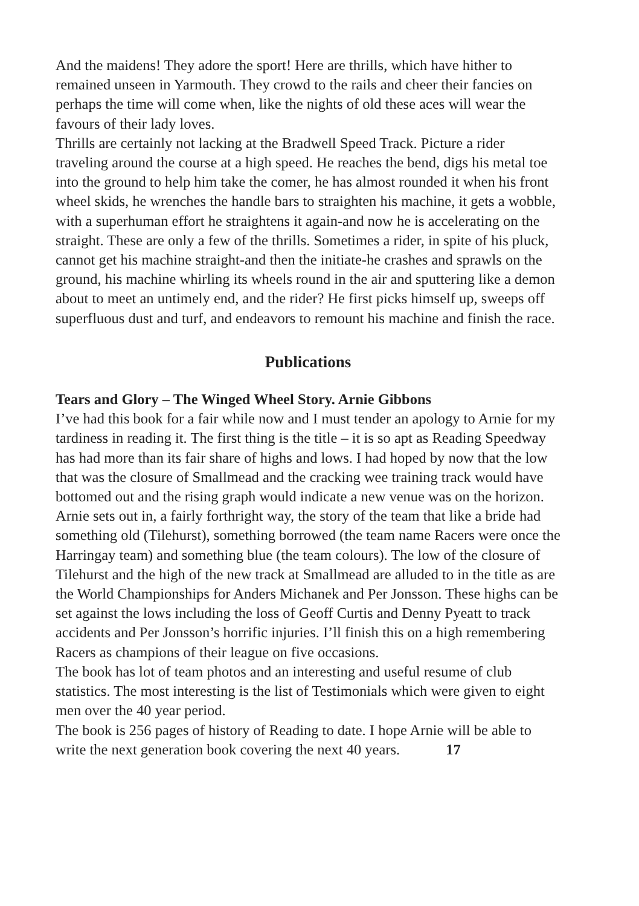And the maidens! They adore the sport! Here are thrills, which have hither to remained unseen in Yarmouth. They crowd to the rails and cheer their fancies on perhaps the time will come when, like the nights of old these aces will wear the favours of their lady loves.
Thrills are certainly not lacking at the Bradwell Speed Track. Picture a rider traveling around the course at a high speed. He reaches the bend, digs his metal toe into the ground to help him take the comer, he has almost rounded it when his front wheel skids, he wrenches the handle bars to straighten his machine, it gets a wobble, with a superhuman effort he straightens it again-and now he is accelerating on the straight. These are only a few of the thrills. Sometimes a rider, in spite of his pluck, cannot get his machine straight-and then the initiate-he crashes and sprawls on the ground, his machine whirling its wheels round in the air and sputtering like a demon about to meet an untimely end, and the rider? He first picks himself up, sweeps off superfluous dust and turf, and endeavors to remount his machine and finish the race.
Publications
Tears and Glory – The Winged Wheel Story. Arnie Gibbons
I’ve had this book for a fair while now and I must tender an apology to Arnie for my tardiness in reading it. The first thing is the title – it is so apt as Reading Speedway has had more than its fair share of highs and lows. I had hoped by now that the low that was the closure of Smallmead and the cracking wee training track would have bottomed out and the rising graph would indicate a new venue was on the horizon.
Arnie sets out in, a fairly forthright way, the story of the team that like a bride had something old (Tilehurst), something borrowed (the team name Racers were once the Harringay team) and something blue (the team colours). The low of the closure of Tilehurst and the high of the new track at Smallmead are alluded to in the title as are the World Championships for Anders Michanek and Per Jonsson. These highs can be set against the lows including the loss of Geoff Curtis and Denny Pyeatt to track accidents and Per Jonsson’s horrific injuries. I’ll finish this on a high remembering Racers as champions of their league on five occasions.
The book has lot of team photos and an interesting and useful resume of club statistics. The most interesting is the list of Testimonials which were given to eight men over the 40 year period.
The book is 256 pages of history of Reading to date. I hope Arnie will be able to write the next generation book covering the next 40 years. 17